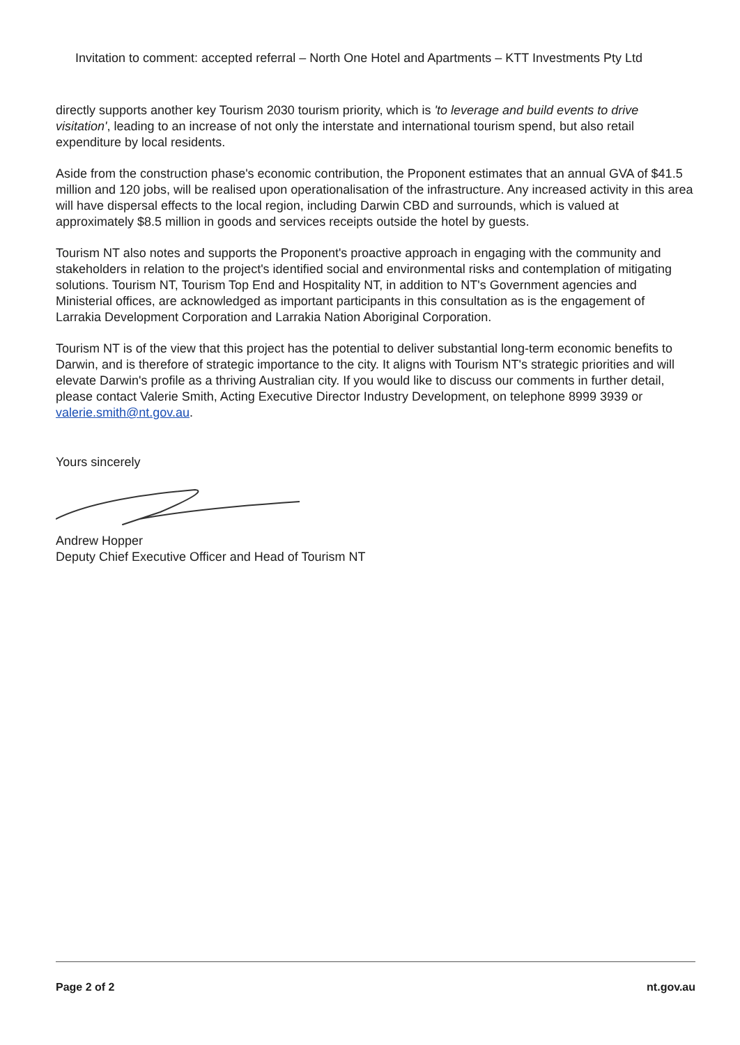Invitation to comment: accepted referral – North One Hotel and Apartments – KTT Investments Pty Ltd
directly supports another key Tourism 2030 tourism priority, which is 'to leverage and build events to drive visitation', leading to an increase of not only the interstate and international tourism spend, but also retail expenditure by local residents.
Aside from the construction phase's economic contribution, the Proponent estimates that an annual GVA of $41.5 million and 120 jobs, will be realised upon operationalisation of the infrastructure. Any increased activity in this area will have dispersal effects to the local region, including Darwin CBD and surrounds, which is valued at approximately $8.5 million in goods and services receipts outside the hotel by guests.
Tourism NT also notes and supports the Proponent's proactive approach in engaging with the community and stakeholders in relation to the project's identified social and environmental risks and contemplation of mitigating solutions. Tourism NT, Tourism Top End and Hospitality NT, in addition to NT's Government agencies and Ministerial offices, are acknowledged as important participants in this consultation as is the engagement of Larrakia Development Corporation and Larrakia Nation Aboriginal Corporation.
Tourism NT is of the view that this project has the potential to deliver substantial long-term economic benefits to Darwin, and is therefore of strategic importance to the city. It aligns with Tourism NT's strategic priorities and will elevate Darwin's profile as a thriving Australian city. If you would like to discuss our comments in further detail, please contact Valerie Smith, Acting Executive Director Industry Development, on telephone 8999 3939 or valerie.smith@nt.gov.au.
Yours sincerely
Andrew Hopper
Deputy Chief Executive Officer and Head of Tourism NT
Page 2 of 2 nt.gov.au